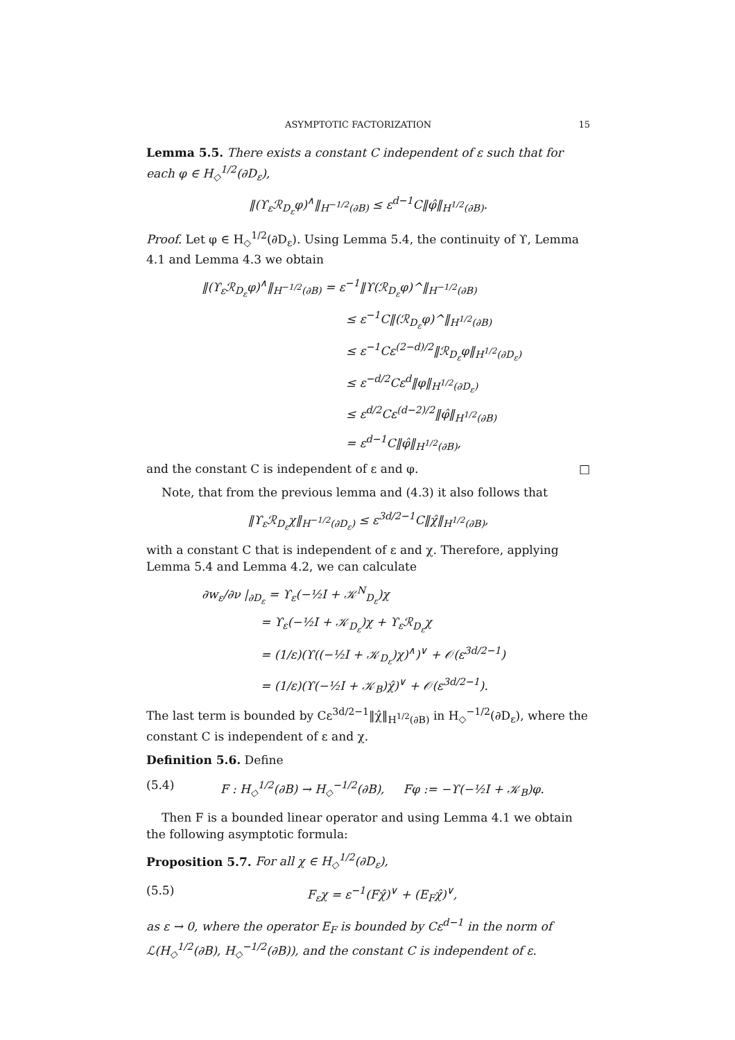ASYMPTOTIC FACTORIZATION 15
Lemma 5.5. There exists a constant C independent of ε such that for each φ ∈ H<sub>◇</sub><sup>1/2</sup>(∂D<sub>ε</sub>),
‖(ϒ<sub>ε</sub>ℛ<sub>D<sub>ε</sub></sub>φ)<sup>∧</sup>‖<sub>H<sup>−1/2</sup>(∂B)</sub> ≤ ε<sup>d−1</sup>C‖φ̂‖<sub>H<sup>1/2</sup>(∂B)</sub>.
Proof. Let φ ∈ H<sub>◇</sub><sup>1/2</sup>(∂D<sub>ε</sub>). Using Lemma 5.4, the continuity of ϒ, Lemma 4.1 and Lemma 4.3 we obtain
‖(ϒ<sub>ε</sub>ℛ<sub>D<sub>ε</sub></sub>φ)<sup>∧</sup>‖<sub>H<sup>−1/2</sup>(∂B)</sub> = ε<sup>−1</sup>‖ϒ(ℛ<sub>D<sub>ε</sub></sub>φ)^‖<sub>H<sup>−1/2</sup>(∂B)</sub>
≤ ε<sup>−1</sup>C‖(ℛ<sub>D<sub>ε</sub></sub>φ)^‖<sub>H<sup>1/2</sup>(∂B)</sub>
≤ ε<sup>−1</sup>Cε<sup>(2−d)/2</sup>‖ℛ<sub>D<sub>ε</sub></sub>φ‖<sub>H<sup>1/2</sup>(∂D<sub>ε</sub>)</sub>
≤ ε<sup>−d/2</sup>Cε<sup>d</sup>‖φ‖<sub>H<sup>1/2</sup>(∂D<sub>ε</sub>)</sub>
≤ ε<sup>d/2</sup>Cε<sup>(d−2)/2</sup>‖φ̂‖<sub>H<sup>1/2</sup>(∂B)</sub>
= ε<sup>d−1</sup>C‖φ̂‖<sub>H<sup>1/2</sup>(∂B)</sub>,
and the constant C is independent of ε and φ. □
Note, that from the previous lemma and (4.3) it also follows that
‖ϒ<sub>ε</sub>ℛ<sub>D<sub>ε</sub></sub>χ‖<sub>H<sup>−1/2</sup>(∂D<sub>ε</sub>)</sub> ≤ ε<sup>3d/2−1</sup>C‖χ̂‖<sub>H<sup>1/2</sup>(∂B)</sub>,
with a constant C that is independent of ε and χ. Therefore, applying Lemma 5.4 and Lemma 4.2, we can calculate
∂w<sub>ε</sub>/∂ν |<sub>∂D<sub>ε</sub></sub> = ϒ<sub>ε</sub>(−½I + 𝒦<sup>N</sup><sub>D<sub>ε</sub></sub>)χ
= ϒ<sub>ε</sub>(−½I + 𝒦<sub>D<sub>ε</sub></sub>)χ + ϒ<sub>ε</sub>ℛ<sub>D<sub>ε</sub></sub>χ
= (1/ε)(ϒ((−½I + 𝒦<sub>D<sub>ε</sub></sub>)χ)<sup>∧</sup>)<sup>∨</sup> + 𝒪(ε<sup>3d/2−1</sup>)
= (1/ε)(ϒ(−½I + 𝒦<sub>B</sub>)χ̂)<sup>∨</sup> + 𝒪(ε<sup>3d/2−1</sup>).
The last term is bounded by Cε<sup>3d/2−1</sup>‖χ̂‖<sub>H<sup>1/2</sup>(∂B)</sub> in H<sub>◇</sub><sup>−1/2</sup>(∂D<sub>ε</sub>), where the constant C is independent of ε and χ.
Definition 5.6. Define
(5.4) F : H<sub>◇</sub><sup>1/2</sup>(∂B) → H<sub>◇</sub><sup>−1/2</sup>(∂B), Fφ := −ϒ(−½I + 𝒦<sub>B</sub>)φ.
Then F is a bounded linear operator and using Lemma 4.1 we obtain the following asymptotic formula:
Proposition 5.7. For all χ ∈ H<sub>◇</sub><sup>1/2</sup>(∂D<sub>ε</sub>),
(5.5) F<sub>ε</sub>χ = ε<sup>−1</sup>(Fχ̂)<sup>∨</sup> + (E<sub>F</sub>χ̂)<sup>∨</sup>,
as ε → 0, where the operator E<sub>F</sub> is bounded by Cε<sup>d−1</sup> in the norm of ℒ(H<sub>◇</sub><sup>1/2</sup>(∂B), H<sub>◇</sub><sup>−1/2</sup>(∂B)), and the constant C is independent of ε.